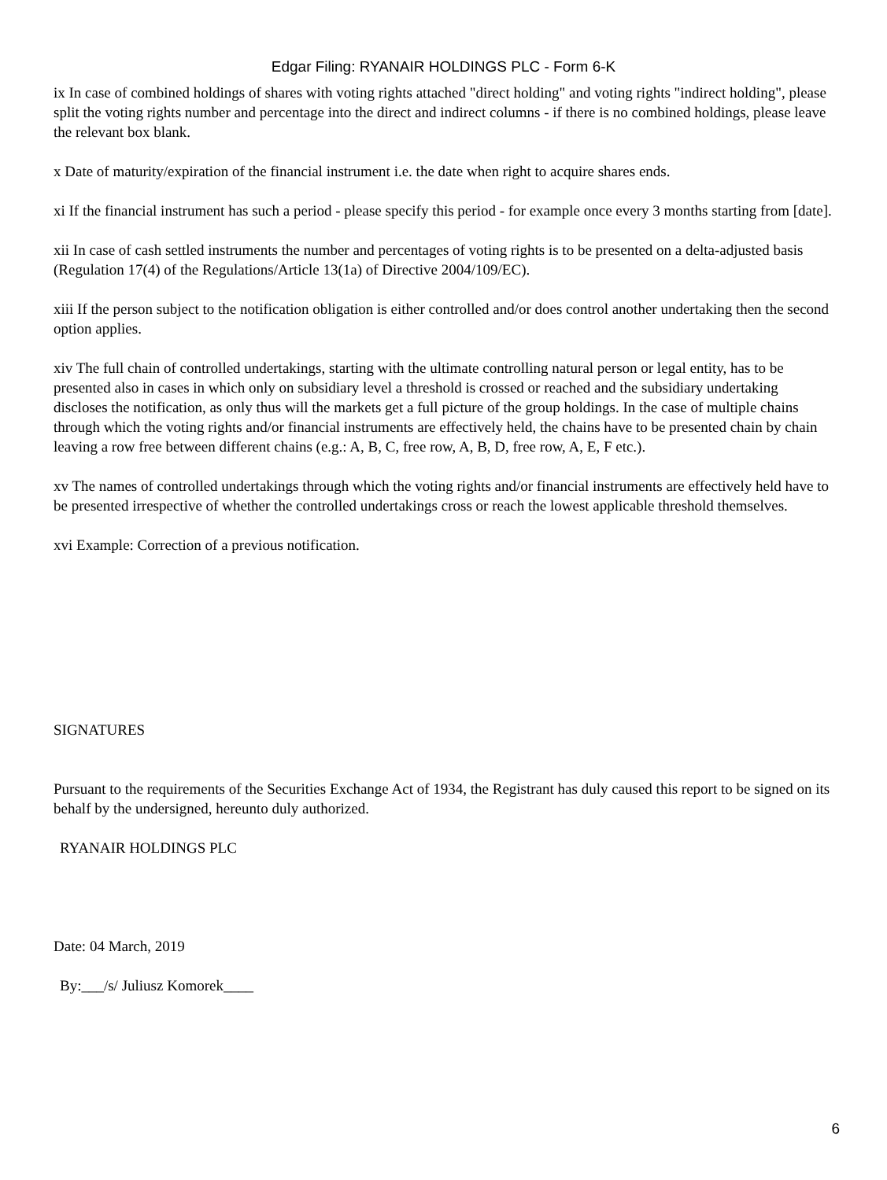Edgar Filing: RYANAIR HOLDINGS PLC - Form 6-K
ix In case of combined holdings of shares with voting rights attached "direct holding" and voting rights "indirect holding", please split the voting rights number and percentage into the direct and indirect columns - if there is no combined holdings, please leave the relevant box blank.
x Date of maturity/expiration of the financial instrument i.e. the date when right to acquire shares ends.
xi If the financial instrument has such a period - please specify this period - for example once every 3 months starting from [date].
xii In case of cash settled instruments the number and percentages of voting rights is to be presented on a delta-adjusted basis (Regulation 17(4) of the Regulations/Article 13(1a) of Directive 2004/109/EC).
xiii If the person subject to the notification obligation is either controlled and/or does control another undertaking then the second option applies.
xiv The full chain of controlled undertakings, starting with the ultimate controlling natural person or legal entity, has to be presented also in cases in which only on subsidiary level a threshold is crossed or reached and the subsidiary undertaking discloses the notification, as only thus will the markets get a full picture of the group holdings. In the case of multiple chains through which the voting rights and/or financial instruments are effectively held, the chains have to be presented chain by chain leaving a row free between different chains (e.g.: A, B, C, free row, A, B, D, free row, A, E, F etc.).
xv The names of controlled undertakings through which the voting rights and/or financial instruments are effectively held have to be presented irrespective of whether the controlled undertakings cross or reach the lowest applicable threshold themselves.
xvi Example: Correction of a previous notification.
SIGNATURES
Pursuant to the requirements of the Securities Exchange Act of 1934, the Registrant has duly caused this report to be signed on its behalf by the undersigned, hereunto duly authorized.
RYANAIR HOLDINGS PLC
Date: 04 March, 2019
By:___/s/ Juliusz Komorek____
6